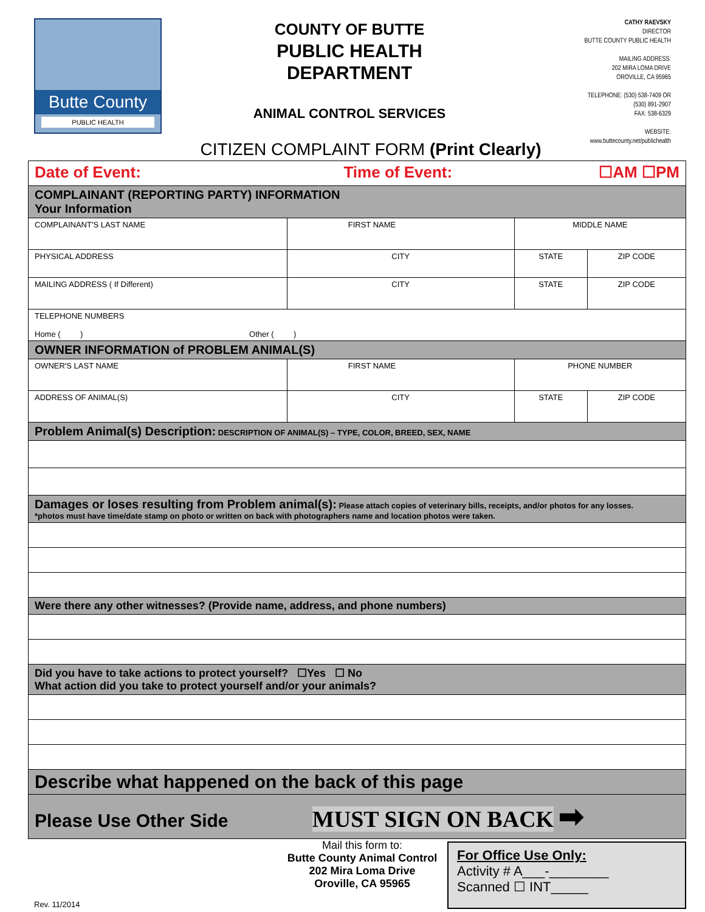Butte County
PUBLIC HEALTH
COUNTY OF BUTTE
PUBLIC HEALTH
DEPARTMENT
ANIMAL CONTROL SERVICES
CATHY RAEVSKY
DIRECTOR
BUTTE COUNTY PUBLIC HEALTH
MAILING ADDRESS:
202 MIRA LOMA DRIVE
OROVILLE, CA 95965
TELEPHONE: (530) 538-7409 OR
(530) 891-2907
FAX: 538-6329
WEBSITE:
www.buttecounty.net/publichealth
CITIZEN COMPLAINT FORM (Print Clearly)
| Date of Event: Time of Event: ☐AM ☐PM | | | | |
| COMPLAINANT (REPORTING PARTY) INFORMATION Your Information | | | | |
| COMPLAINANT'S LAST NAME | FIRST NAME | | MIDDLE NAME | |
| PHYSICAL ADDRESS | | CITY | STATE | ZIP CODE |
| MAILING ADDRESS ( If Different) | | CITY | STATE | ZIP CODE |
| TELEPHONE NUMBERS Home ( ) Other ( ) | | | | |
| OWNER INFORMATION of PROBLEM ANIMAL(S) | | | | |
| OWNER'S LAST NAME | FIRST NAME | | PHONE NUMBER | |
| ADDRESS OF ANIMAL(S) | | CITY | STATE | ZIP CODE |
| Problem Animal(s) Description: DESCRIPTION OF ANIMAL(S) – TYPE, COLOR, BREED, SEX, NAME | | | | |
| Damages or loses resulting from Problem animal(s): Please attach copies of veterinary bills, receipts, and/or photos for any losses. *photos must have time/date stamp on photo or written on back with photographers name and location photos were taken. | | | | |
| Were there any other witnesses? (Provide name, address, and phone numbers) | | | | |
| Did you have to take actions to protect yourself? ☐Yes ☐ No What action did you take to protect yourself and/or your animals? | | | | |
| Describe what happened on the back of this page | | | | |
| Please Use Other Side MUST SIGN ON BACK ➡ | | | | |
Rev. 11/2014
Mail this form to:
Butte County Animal Control
202 Mira Loma Drive
Oroville, CA 95965
For Office Use Only:
Activity # A___-________
Scanned ☐ INT_____